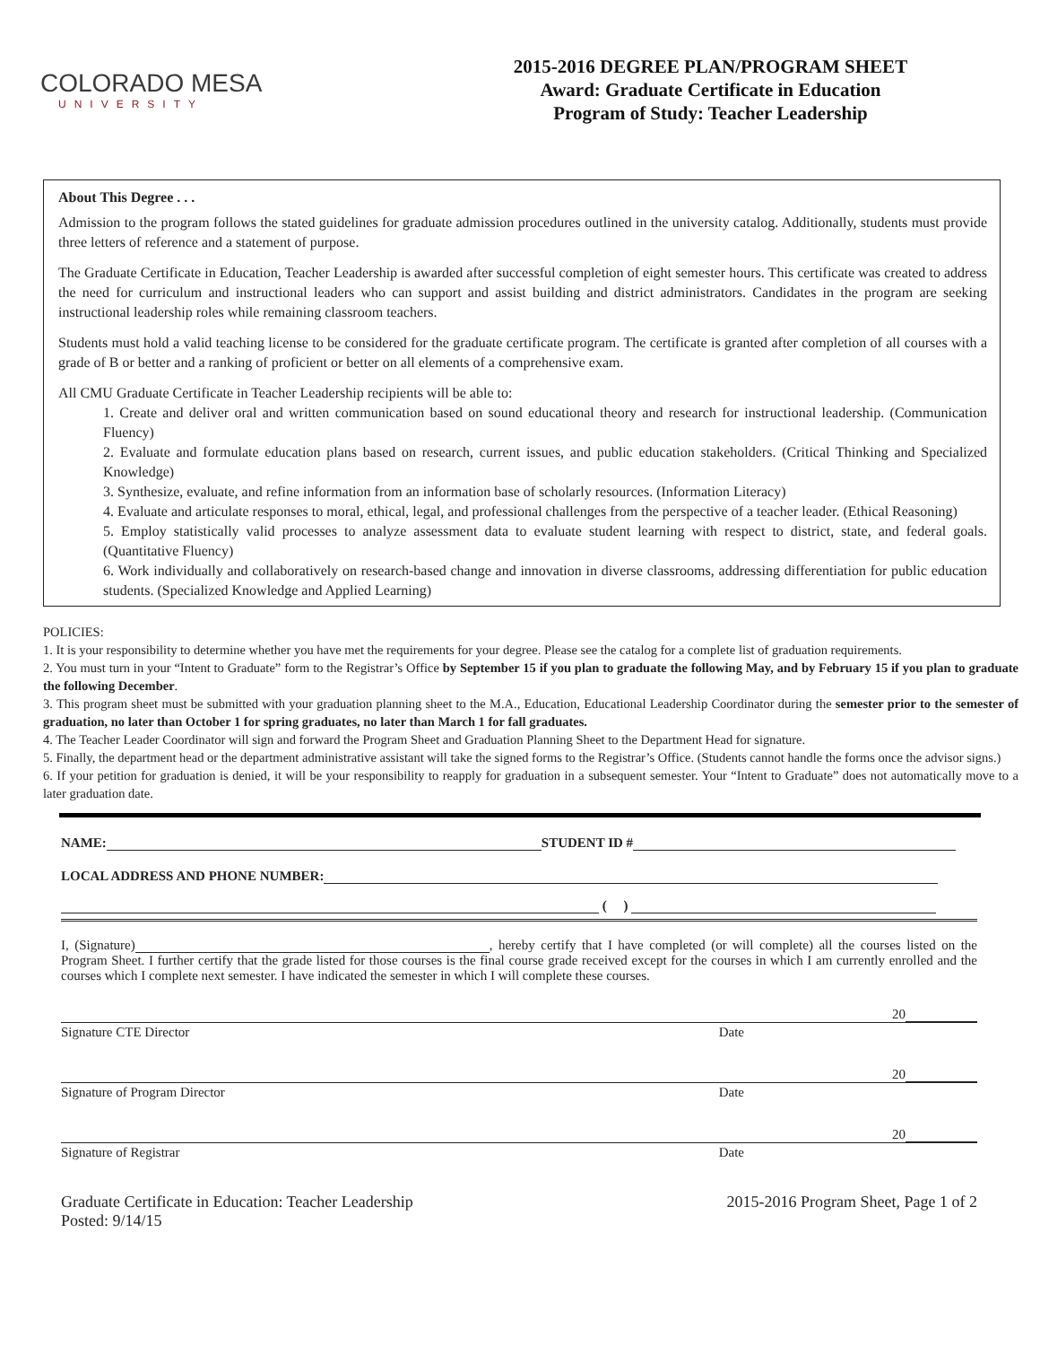COLORADO MESA
UNIVERSITY
2015-2016 DEGREE PLAN/PROGRAM SHEET
Award: Graduate Certificate in Education
Program of Study: Teacher Leadership
About This Degree . . .
Admission to the program follows the stated guidelines for graduate admission procedures outlined in the university catalog. Additionally, students must provide three letters of reference and a statement of purpose.
The Graduate Certificate in Education, Teacher Leadership is awarded after successful completion of eight semester hours. This certificate was created to address the need for curriculum and instructional leaders who can support and assist building and district administrators. Candidates in the program are seeking instructional leadership roles while remaining classroom teachers.
Students must hold a valid teaching license to be considered for the graduate certificate program. The certificate is granted after completion of all courses with a grade of B or better and a ranking of proficient or better on all elements of a comprehensive exam.
All CMU Graduate Certificate in Teacher Leadership recipients will be able to:
1. Create and deliver oral and written communication based on sound educational theory and research for instructional leadership. (Communication Fluency)
2. Evaluate and formulate education plans based on research, current issues, and public education stakeholders. (Critical Thinking and Specialized Knowledge)
3. Synthesize, evaluate, and refine information from an information base of scholarly resources. (Information Literacy)
4. Evaluate and articulate responses to moral, ethical, legal, and professional challenges from the perspective of a teacher leader. (Ethical Reasoning)
5. Employ statistically valid processes to analyze assessment data to evaluate student learning with respect to district, state, and federal goals. (Quantitative Fluency)
6. Work individually and collaboratively on research-based change and innovation in diverse classrooms, addressing differentiation for public education students. (Specialized Knowledge and Applied Learning)
POLICIES:
1. It is your responsibility to determine whether you have met the requirements for your degree. Please see the catalog for a complete list of graduation requirements.
2. You must turn in your “Intent to Graduate” form to the Registrar’s Office by September 15 if you plan to graduate the following May, and by February 15 if you plan to graduate the following December.
3. This program sheet must be submitted with your graduation planning sheet to the M.A., Education, Educational Leadership Coordinator during the semester prior to the semester of graduation, no later than October 1 for spring graduates, no later than March 1 for fall graduates.
4. The Teacher Leader Coordinator will sign and forward the Program Sheet and Graduation Planning Sheet to the Department Head for signature.
5. Finally, the department head or the department administrative assistant will take the signed forms to the Registrar’s Office. (Students cannot handle the forms once the advisor signs.)
6. If your petition for graduation is denied, it will be your responsibility to reapply for graduation in a subsequent semester. Your “Intent to Graduate” does not automatically move to a later graduation date.
NAME: STUDENT ID #
LOCAL ADDRESS AND PHONE NUMBER:
( )
I, (Signature) , hereby certify that I have completed (or will complete) all the courses listed on the Program Sheet. I further certify that the grade listed for those courses is the final course grade received except for the courses in which I am currently enrolled and the courses which I complete next semester. I have indicated the semester in which I will complete these courses.
20
Signature CTE Director Date
20
Signature of Program Director Date
20
Signature of Registrar Date
Graduate Certificate in Education: Teacher Leadership 2015-2016 Program Sheet, Page 1 of 2
Posted: 9/14/15